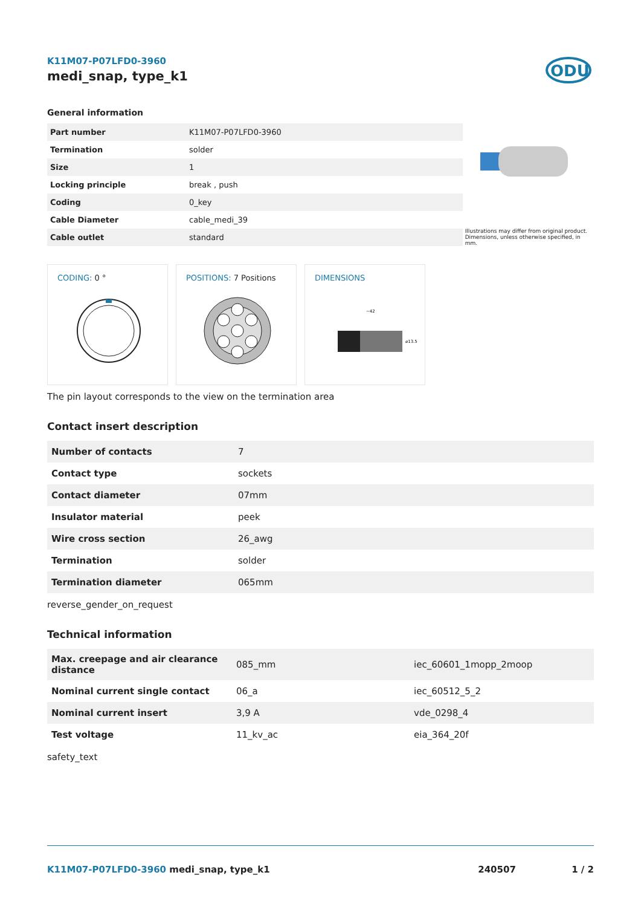K11M07-P07LFD0-3960
medi_snap, type_k1
ODU
General information
| Part number | K11M07-P07LFD0-3960 |
| Termination | solder |
| Size | 1 |
| Locking principle | break , push |
| Coding | 0_key |
| Cable Diameter | cable_medi_39 |
| Cable outlet | standard |
Illustrations may differ from original product.
Dimensions, unless otherwise specified, in mm.
CODING: 0 °
POSITIONS: 7 Positions
DIMENSIONS
~42
⌀13.5
The pin layout corresponds to the view on the termination area
Contact insert description
| Number of contacts | 7 |
| Contact type | sockets |
| Contact diameter | 07mm |
| Insulator material | peek |
| Wire cross section | 26_awg |
| Termination | solder |
| Termination diameter | 065mm |
reverse_gender_on_request
Technical information
| Max. creepage and air clearance distance | 085_mm | iec_60601_1mopp_2moop |
| Nominal current single contact | 06_a | iec_60512_5_2 |
| Nominal current insert | 3,9 A | vde_0298_4 |
| Test voltage | 11_kv_ac | eia_364_20f |
safety_text
K11M07-P07LFD0-3960 medi_snap, type_k1
240507 1 / 2